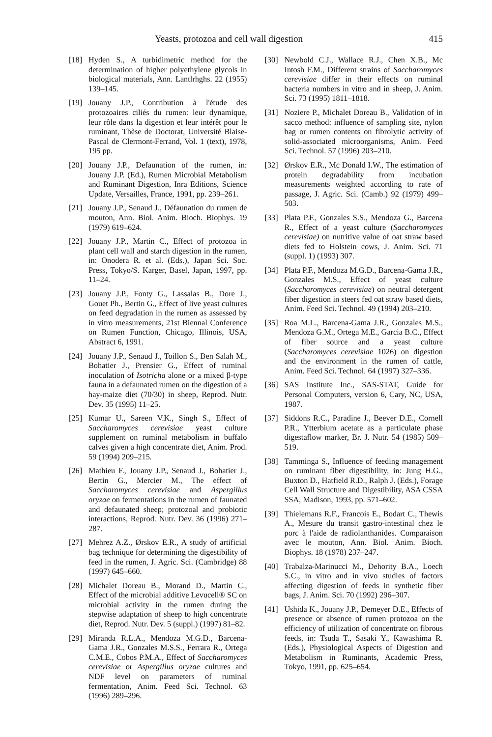Yeasts, protozoa and cell wall digestion 415
[18] Hyden S., A turbidimetric method for the determination of higher polyethylene glycols in biological materials, Ann. Lantlrhghs. 22 (1955) 139–145.
[19] Jouany J.P., Contribution à l'étude des protozoaires ciliés du rumen: leur dynamique, leur rôle dans la digestion et leur intérêt pour le ruminant, Thèse de Doctorat, Université Blaise-Pascal de Clermont-Ferrand, Vol. 1 (text), 1978, 195 pp.
[20] Jouany J.P., Defaunation of the rumen, in: Jouany J.P. (Ed.), Rumen Microbial Metabolism and Ruminant Digestion, Inra Editions, Science Update, Versailles, France, 1991, pp. 239–261.
[21] Jouany J.P., Senaud J., Défaunation du rumen de mouton, Ann. Biol. Anim. Bioch. Biophys. 19 (1979) 619–624.
[22] Jouany J.P., Martin C., Effect of protozoa in plant cell wall and starch digestion in the rumen, in: Onodera R. et al. (Eds.), Japan Sci. Soc. Press, Tokyo/S. Karger, Basel, Japan, 1997, pp. 11–24.
[23] Jouany J.P., Fonty G., Lassalas B., Dore J., Gouet Ph., Bertin G., Effect of live yeast cultures on feed degradation in the rumen as assessed by in vitro measurements, 21st Biennal Conference on Rumen Function, Chicago, Illinois, USA, Abstract 6, 1991.
[24] Jouany J.P., Senaud J., Toillon S., Ben Salah M., Bohatier J., Prensier G., Effect of ruminal inoculation of Isotricha alone or a mixed β-type fauna in a defaunated rumen on the digestion of a hay-maize diet (70/30) in sheep, Reprod. Nutr. Dev. 35 (1995) 11–25.
[25] Kumar U., Sareen V.K., Singh S., Effect of Saccharomyces cerevisiae yeast culture supplement on ruminal metabolism in buffalo calves given a high concentrate diet, Anim. Prod. 59 (1994) 209–215.
[26] Mathieu F., Jouany J.P., Senaud J., Bohatier J., Bertin G., Mercier M., The effect of Saccharomyces cerevisiae and Aspergillus oryzae on fermentations in the rumen of faunated and defaunated sheep; protozoal and probiotic interactions, Reprod. Nutr. Dev. 36 (1996) 271–287.
[27] Mehrez A.Z., Ørskov E.R., A study of artificial bag technique for determining the digestibility of feed in the rumen, J. Agric. Sci. (Cambridge) 88 (1997) 645–660.
[28] Michalet Doreau B., Morand D., Martin C., Effect of the microbial additive Levucell® SC on microbial activity in the rumen during the stepwise adaptation of sheep to high concentrate diet, Reprod. Nutr. Dev. 5 (suppl.) (1997) 81–82.
[29] Miranda R.L.A., Mendoza M.G.D., Barcena-Gama J.R., Gonzales M.S.S., Ferrara R., Ortega C.M.E., Cobos P.M.A., Effect of Saccharomyces cerevisiae or Aspergillus oryzae cultures and NDF level on parameters of ruminal fermentation, Anim. Feed Sci. Technol. 63 (1996) 289–296.
[30] Newbold C.J., Wallace R.J., Chen X.B., Mc Intosh F.M., Different strains of Saccharomyces cerevisiae differ in their effects on ruminal bacteria numbers in vitro and in sheep, J. Anim. Sci. 73 (1995) 1811–1818.
[31] Noziere P., Michalet Doreau B., Validation of in sacco method: influence of sampling site, nylon bag or rumen contents on fibrolytic activity of solid-associated microorganisms, Anim. Feed Sci. Technol. 57 (1996) 203–210.
[32] Ørskov E.R., Mc Donald I.W., The estimation of protein degradability from incubation measurements weighted according to rate of passage, J. Agric. Sci. (Camb.) 92 (1979) 499–503.
[33] Plata P.F., Gonzales S.S., Mendoza G., Barcena R., Effect of a yeast culture (Saccharomyces cerevisiae) on nutritive value of oat straw based diets fed to Holstein cows, J. Anim. Sci. 71 (suppl. 1) (1993) 307.
[34] Plata P.F., Mendoza M.G.D., Barcena-Gama J.R., Gonzales M.S., Effect of yeast culture (Saccharomyces cerevisiae) on neutral detergent fiber digestion in steers fed oat straw based diets, Anim. Feed Sci. Technol. 49 (1994) 203–210.
[35] Roa M.L., Barcena-Gama J.R., Gonzales M.S., Mendoza G.M., Ortega M.E., Garcia B.C., Effect of fiber source and a yeast culture (Saccharomyces cerevisiae 1026) on digestion and the environment in the rumen of cattle, Anim. Feed Sci. Technol. 64 (1997) 327–336.
[36] SAS Institute Inc., SAS-STAT, Guide for Personal Computers, version 6, Cary, NC, USA, 1987.
[37] Siddons R.C., Paradine J., Beever D.E., Cornell P.R., Ytterbium acetate as a particulate phase digestaflow marker, Br. J. Nutr. 54 (1985) 509–519.
[38] Tamminga S., Influence of feeding management on ruminant fiber digestibility, in: Jung H.G., Buxton D., Hatfield R.D., Ralph J. (Eds.), Forage Cell Wall Structure and Digestibility, ASA CSSA SSA, Madison, 1993, pp. 571–602.
[39] Thielemans R.F., Francois E., Bodart C., Thewis A., Mesure du transit gastro-intestinal chez le porc à l'aide de radiolanthanides. Comparaison avec le mouton, Ann. Biol. Anim. Bioch. Biophys. 18 (1978) 237–247.
[40] Trabalza-Marinucci M., Dehority B.A., Loech S.C., in vitro and in vivo studies of factors affecting digestion of feeds in synthetic fiber bags, J. Anim. Sci. 70 (1992) 296–307.
[41] Ushida K., Jouany J.P., Demeyer D.E., Effects of presence or absence of rumen protozoa on the efficiency of utilization of concentrate on fibrous feeds, in: Tsuda T., Sasaki Y., Kawashima R. (Eds.), Physiological Aspects of Digestion and Metabolism in Ruminants, Academic Press, Tokyo, 1991, pp. 625–654.